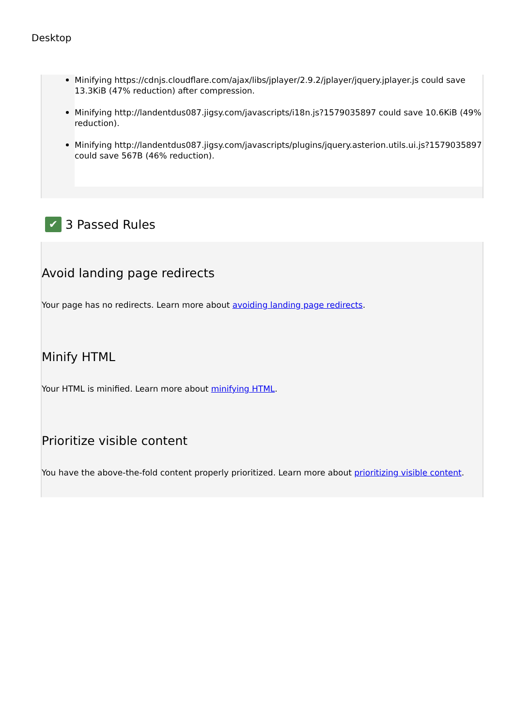Desktop
Minifying https://cdnjs.cloudflare.com/ajax/libs/jplayer/2.9.2/jplayer/jquery.jplayer.js could save 13.3KiB (47% reduction) after compression.
Minifying http://landentdus087.jigsy.com/javascripts/i18n.js?1579035897 could save 10.6KiB (49% reduction).
Minifying http://landentdus087.jigsy.com/javascripts/plugins/jquery.asterion.utils.ui.js?1579035897 could save 567B (46% reduction).
✔ 3 Passed Rules
Avoid landing page redirects
Your page has no redirects. Learn more about avoiding landing page redirects.
Minify HTML
Your HTML is minified. Learn more about minifying HTML.
Prioritize visible content
You have the above-the-fold content properly prioritized. Learn more about prioritizing visible content.